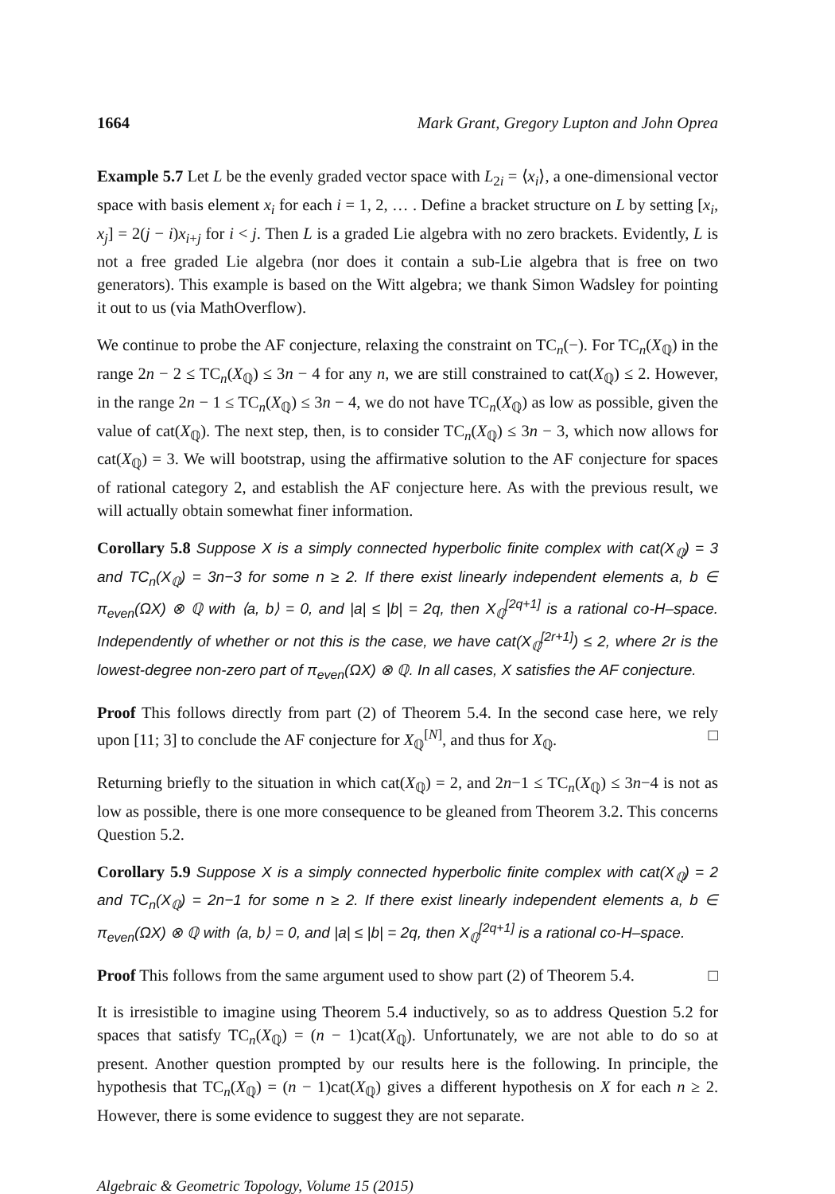1664 Mark Grant, Gregory Lupton and John Oprea
Example 5.7 Let L be the evenly graded vector space with L<sub>2i</sub> = ⟨x<sub>i</sub>⟩, a one-dimensional vector space with basis element x<sub>i</sub> for each i = 1, 2, … . Define a bracket structure on L by setting [x<sub>i</sub>, x<sub>j</sub>] = 2(j − i)x<sub>i+j</sub> for i < j. Then L is a graded Lie algebra with no zero brackets. Evidently, L is not a free graded Lie algebra (nor does it contain a sub-Lie algebra that is free on two generators). This example is based on the Witt algebra; we thank Simon Wadsley for pointing it out to us (via MathOverflow).
We continue to probe the AF conjecture, relaxing the constraint on TC<sub>n</sub>(−). For TC<sub>n</sub>(X<sub>ℚ</sub>) in the range 2n − 2 ≤ TC<sub>n</sub>(X<sub>ℚ</sub>) ≤ 3n − 4 for any n, we are still constrained to cat(X<sub>ℚ</sub>) ≤ 2. However, in the range 2n − 1 ≤ TC<sub>n</sub>(X<sub>ℚ</sub>) ≤ 3n − 4, we do not have TC<sub>n</sub>(X<sub>ℚ</sub>) as low as possible, given the value of cat(X<sub>ℚ</sub>). The next step, then, is to consider TC<sub>n</sub>(X<sub>ℚ</sub>) ≤ 3n − 3, which now allows for cat(X<sub>ℚ</sub>) = 3. We will bootstrap, using the affirmative solution to the AF conjecture for spaces of rational category 2, and establish the AF conjecture here. As with the previous result, we will actually obtain somewhat finer information.
Corollary 5.8 Suppose X is a simply connected hyperbolic finite complex with cat(X<sub>ℚ</sub>) = 3 and TC<sub>n</sub>(X<sub>ℚ</sub>) = 3n−3 for some n ≥ 2. If there exist linearly independent elements a, b ∈ π<sub>even</sub>(ΩX) ⊗ ℚ with ⟨a, b⟩ = 0, and |a| ≤ |b| = 2q, then X<sub>ℚ</sub><sup>[2q+1]</sup> is a rational co-H–space. Independently of whether or not this is the case, we have cat(X<sub>ℚ</sub><sup>[2r+1]</sup>) ≤ 2, where 2r is the lowest-degree non-zero part of π<sub>even</sub>(ΩX) ⊗ ℚ. In all cases, X satisfies the AF conjecture.
Proof This follows directly from part (2) of Theorem 5.4. In the second case here, we rely upon [11; 3] to conclude the AF conjecture for X<sub>ℚ</sub><sup>[N]</sup>, and thus for X<sub>ℚ</sub>. □
Returning briefly to the situation in which cat(X<sub>ℚ</sub>) = 2, and 2n−1 ≤ TC<sub>n</sub>(X<sub>ℚ</sub>) ≤ 3n−4 is not as low as possible, there is one more consequence to be gleaned from Theorem 3.2. This concerns Question 5.2.
Corollary 5.9 Suppose X is a simply connected hyperbolic finite complex with cat(X<sub>ℚ</sub>) = 2 and TC<sub>n</sub>(X<sub>ℚ</sub>) = 2n−1 for some n ≥ 2. If there exist linearly independent elements a, b ∈ π<sub>even</sub>(ΩX) ⊗ ℚ with ⟨a, b⟩ = 0, and |a| ≤ |b| = 2q, then X<sub>ℚ</sub><sup>[2q+1]</sup> is a rational co-H–space.
Proof This follows from the same argument used to show part (2) of Theorem 5.4. □
It is irresistible to imagine using Theorem 5.4 inductively, so as to address Question 5.2 for spaces that satisfy TC<sub>n</sub>(X<sub>ℚ</sub>) = (n − 1)cat(X<sub>ℚ</sub>). Unfortunately, we are not able to do so at present. Another question prompted by our results here is the following. In principle, the hypothesis that TC<sub>n</sub>(X<sub>ℚ</sub>) = (n − 1)cat(X<sub>ℚ</sub>) gives a different hypothesis on X for each n ≥ 2. However, there is some evidence to suggest they are not separate.
Algebraic & Geometric Topology, Volume 15 (2015)